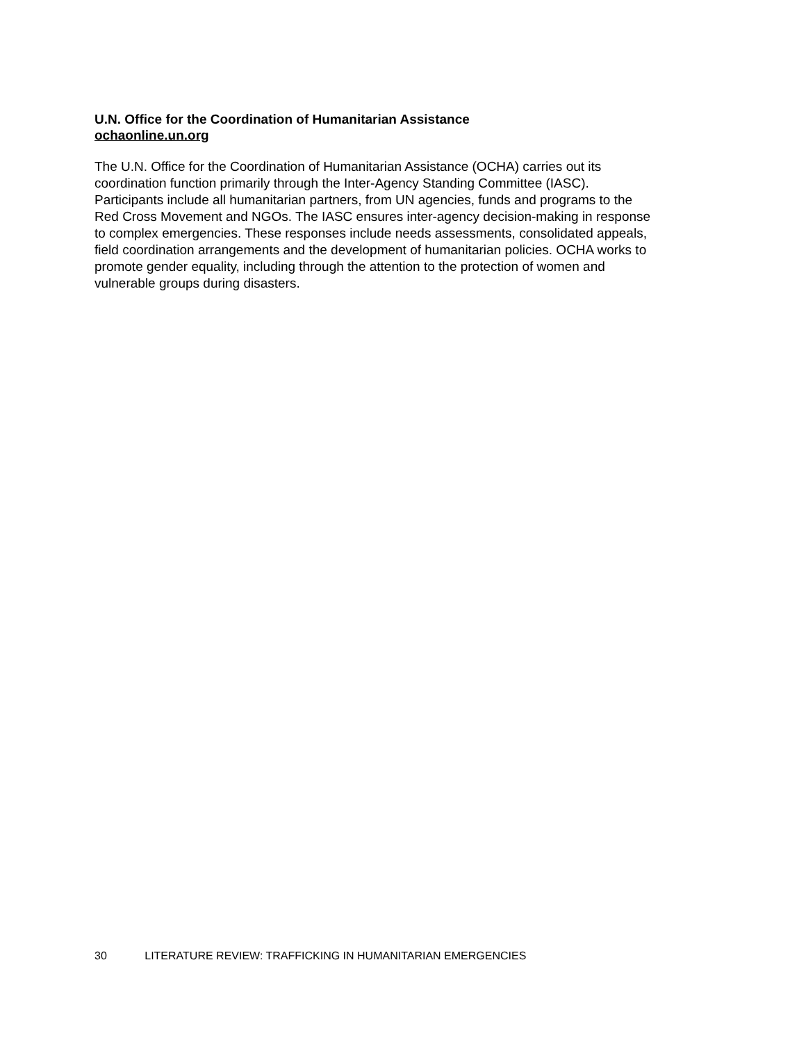U.N. Office for the Coordination of Humanitarian Assistance
ochaonline.un.org
The U.N. Office for the Coordination of Humanitarian Assistance (OCHA) carries out its
coordination function primarily through the Inter-Agency Standing Committee (IASC).
Participants include all humanitarian partners, from UN agencies, funds and programs to the
Red Cross Movement and NGOs. The IASC ensures inter-agency decision-making in response
to complex emergencies. These responses include needs assessments, consolidated appeals,
field coordination arrangements and the development of humanitarian policies. OCHA works to
promote gender equality, including through the attention to the protection of women and
vulnerable groups during disasters.
30 LITERATURE REVIEW: TRAFFICKING IN HUMANITARIAN EMERGENCIES